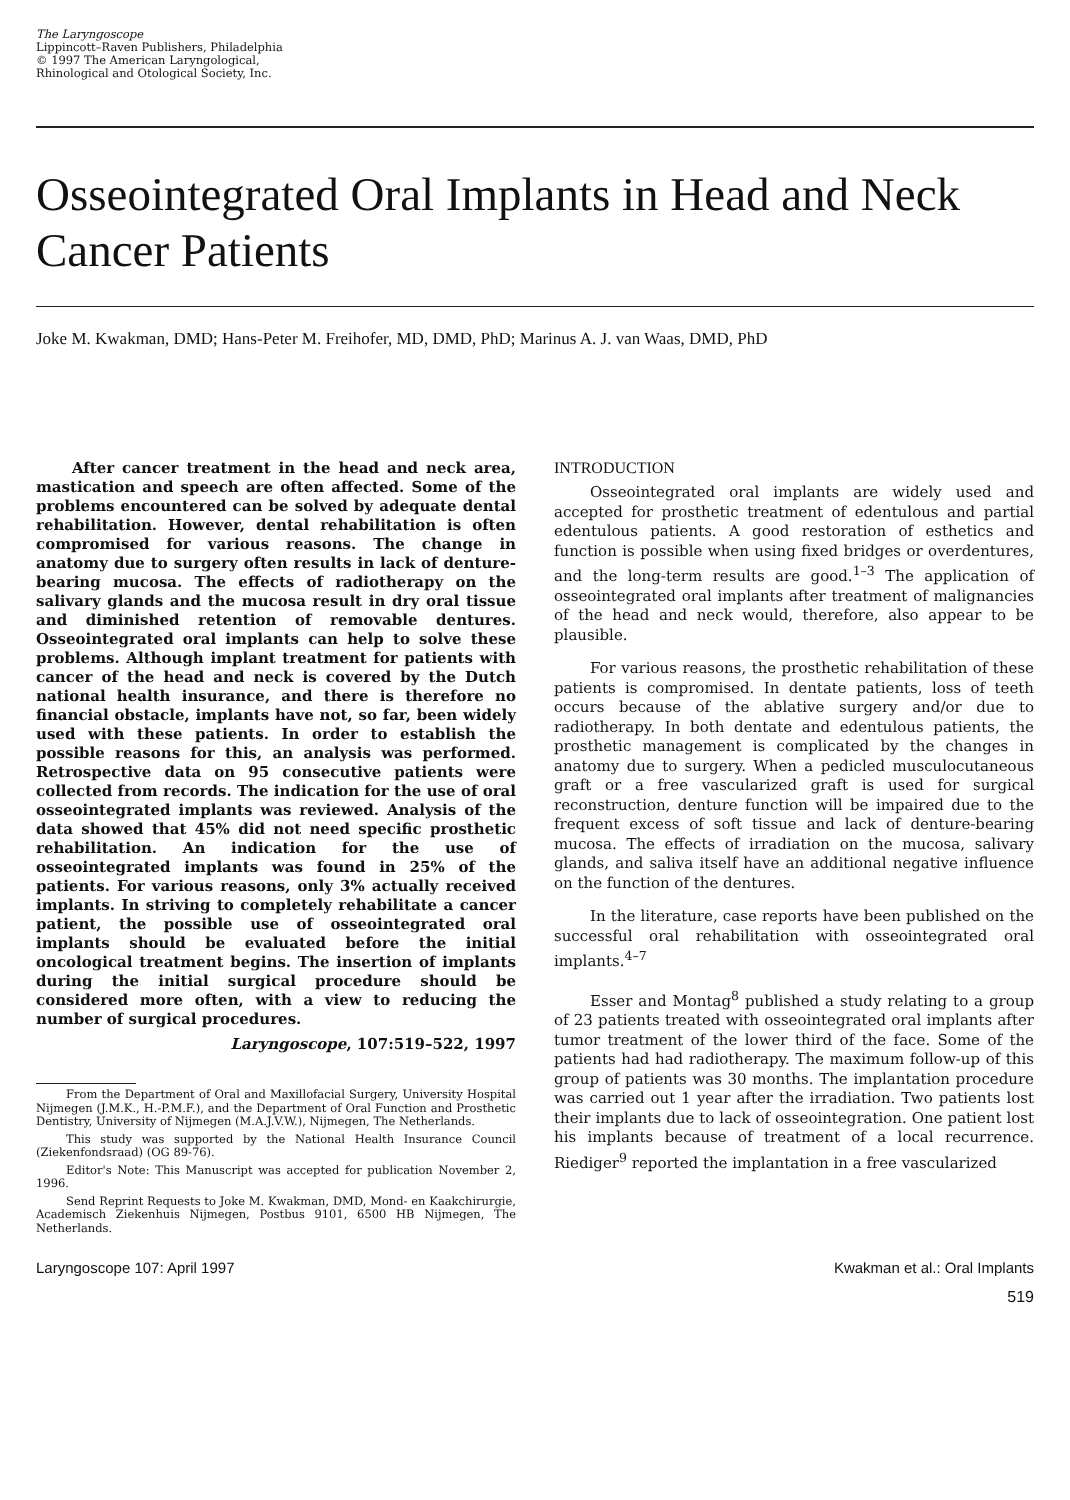The Laryngoscope
Lippincott–Raven Publishers, Philadelphia
© 1997 The American Laryngological,
Rhinological and Otological Society, Inc.
Osseointegrated Oral Implants in Head and Neck Cancer Patients
Joke M. Kwakman, DMD; Hans-Peter M. Freihofer, MD, DMD, PhD; Marinus A. J. van Waas, DMD, PhD
After cancer treatment in the head and neck area, mastication and speech are often affected. Some of the problems encountered can be solved by adequate dental rehabilitation. However, dental rehabilitation is often compromised for various reasons. The change in anatomy due to surgery often results in lack of denture-bearing mucosa. The effects of radiotherapy on the salivary glands and the mucosa result in dry oral tissue and diminished retention of removable dentures. Osseointegrated oral implants can help to solve these problems. Although implant treatment for patients with cancer of the head and neck is covered by the Dutch national health insurance, and there is therefore no financial obstacle, implants have not, so far, been widely used with these patients. In order to establish the possible reasons for this, an analysis was performed. Retrospective data on 95 consecutive patients were collected from records. The indication for the use of oral osseointegrated implants was reviewed. Analysis of the data showed that 45% did not need specific prosthetic rehabilitation. An indication for the use of osseointegrated implants was found in 25% of the patients. For various reasons, only 3% actually received implants. In striving to completely rehabilitate a cancer patient, the possible use of osseointegrated oral implants should be evaluated before the initial oncological treatment begins. The insertion of implants during the initial surgical procedure should be considered more often, with a view to reducing the number of surgical procedures.
Laryngoscope, 107:519–522, 1997
From the Department of Oral and Maxillofacial Surgery, University Hospital Nijmegen (J.M.K., H.-P.M.F.), and the Department of Oral Function and Prosthetic Dentistry, University of Nijmegen (M.A.J.V.W.), Nijmegen, The Netherlands.
This study was supported by the National Health Insurance Council (Ziekenfondsraad) (OG 89-76).
Editor's Note: This Manuscript was accepted for publication November 2, 1996.
Send Reprint Requests to Joke M. Kwakman, DMD, Mond- en Kaakchirurgie, Academisch Ziekenhuis Nijmegen, Postbus 9101, 6500 HB Nijmegen, The Netherlands.
INTRODUCTION
Osseointegrated oral implants are widely used and accepted for prosthetic treatment of edentulous and partial edentulous patients. A good restoration of esthetics and function is possible when using fixed bridges or overdentures, and the long-term results are good.<sup>1–3</sup> The application of osseointegrated oral implants after treatment of malignancies of the head and neck would, therefore, also appear to be plausible.
For various reasons, the prosthetic rehabilitation of these patients is compromised. In dentate patients, loss of teeth occurs because of the ablative surgery and/or due to radiotherapy. In both dentate and edentulous patients, the prosthetic management is complicated by the changes in anatomy due to surgery. When a pedicled musculocutaneous graft or a free vascularized graft is used for surgical reconstruction, denture function will be impaired due to the frequent excess of soft tissue and lack of denture-bearing mucosa. The effects of irradiation on the mucosa, salivary glands, and saliva itself have an additional negative influence on the function of the dentures.
In the literature, case reports have been published on the successful oral rehabilitation with osseointegrated oral implants.<sup>4–7</sup>
Esser and Montag<sup>8</sup> published a study relating to a group of 23 patients treated with osseointegrated oral implants after tumor treatment of the lower third of the face. Some of the patients had had radiotherapy. The maximum follow-up of this group of patients was 30 months. The implantation procedure was carried out 1 year after the irradiation. Two patients lost their implants due to lack of osseointegration. One patient lost his implants because of treatment of a local recurrence. Riediger<sup>9</sup> reported the implantation in a free vascularized
Laryngoscope 107: April 1997 Kwakman et al.: Oral Implants
519